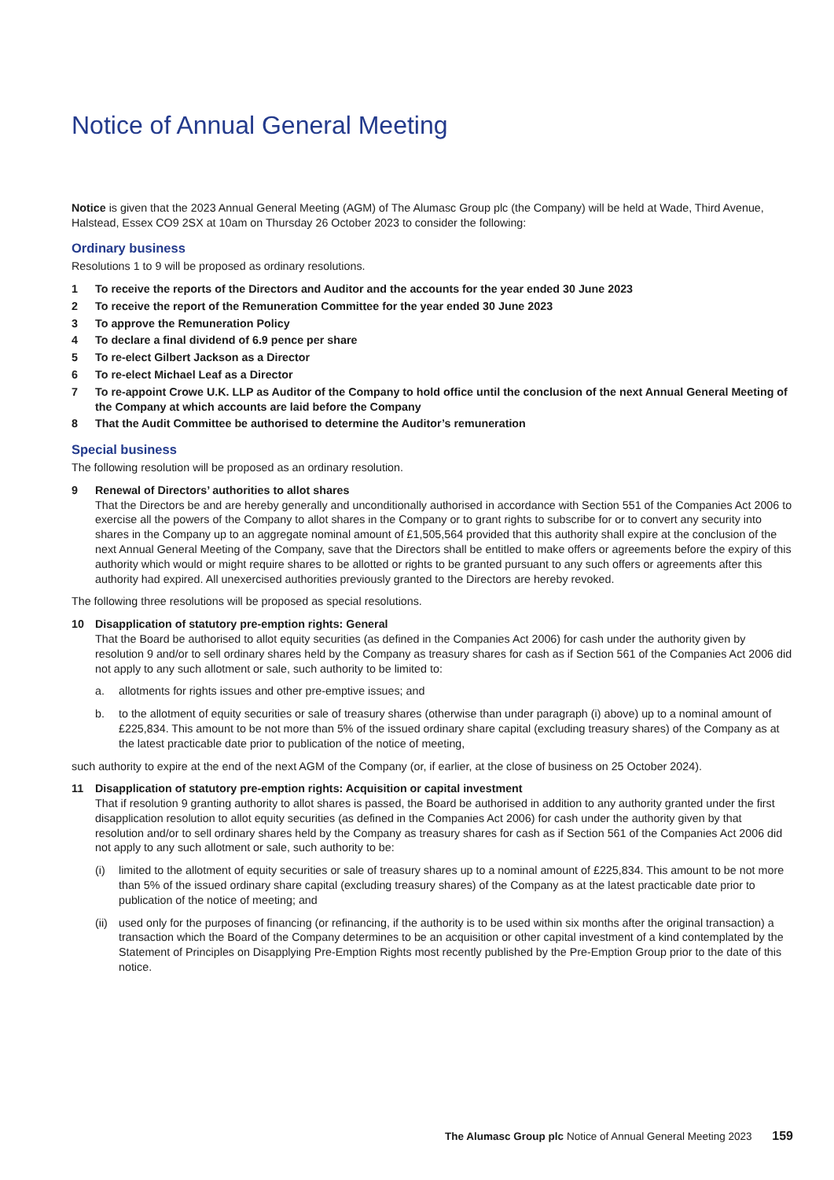Notice of Annual General Meeting
Notice is given that the 2023 Annual General Meeting (AGM) of The Alumasc Group plc (the Company) will be held at Wade, Third Avenue, Halstead, Essex CO9 2SX at 10am on Thursday 26 October 2023 to consider the following:
Ordinary business
Resolutions 1 to 9 will be proposed as ordinary resolutions.
1 To receive the reports of the Directors and Auditor and the accounts for the year ended 30 June 2023
2 To receive the report of the Remuneration Committee for the year ended 30 June 2023
3 To approve the Remuneration Policy
4 To declare a final dividend of 6.9 pence per share
5 To re-elect Gilbert Jackson as a Director
6 To re-elect Michael Leaf as a Director
7 To re-appoint Crowe U.K. LLP as Auditor of the Company to hold office until the conclusion of the next Annual General Meeting of the Company at which accounts are laid before the Company
8 That the Audit Committee be authorised to determine the Auditor’s remuneration
Special business
The following resolution will be proposed as an ordinary resolution.
9 Renewal of Directors’ authorities to allot shares
That the Directors be and are hereby generally and unconditionally authorised in accordance with Section 551 of the Companies Act 2006 to exercise all the powers of the Company to allot shares in the Company or to grant rights to subscribe for or to convert any security into shares in the Company up to an aggregate nominal amount of £1,505,564 provided that this authority shall expire at the conclusion of the next Annual General Meeting of the Company, save that the Directors shall be entitled to make offers or agreements before the expiry of this authority which would or might require shares to be allotted or rights to be granted pursuant to any such offers or agreements after this authority had expired. All unexercised authorities previously granted to the Directors are hereby revoked.
The following three resolutions will be proposed as special resolutions.
10 Disapplication of statutory pre-emption rights: General
That the Board be authorised to allot equity securities (as defined in the Companies Act 2006) for cash under the authority given by resolution 9 and/or to sell ordinary shares held by the Company as treasury shares for cash as if Section 561 of the Companies Act 2006 did not apply to any such allotment or sale, such authority to be limited to:
a. allotments for rights issues and other pre-emptive issues; and
b. to the allotment of equity securities or sale of treasury shares (otherwise than under paragraph (i) above) up to a nominal amount of £225,834. This amount to be not more than 5% of the issued ordinary share capital (excluding treasury shares) of the Company as at the latest practicable date prior to publication of the notice of meeting,
such authority to expire at the end of the next AGM of the Company (or, if earlier, at the close of business on 25 October 2024).
11 Disapplication of statutory pre-emption rights: Acquisition or capital investment
That if resolution 9 granting authority to allot shares is passed, the Board be authorised in addition to any authority granted under the first disapplication resolution to allot equity securities (as defined in the Companies Act 2006) for cash under the authority given by that resolution and/or to sell ordinary shares held by the Company as treasury shares for cash as if Section 561 of the Companies Act 2006 did not apply to any such allotment or sale, such authority to be:
(i) limited to the allotment of equity securities or sale of treasury shares up to a nominal amount of £225,834. This amount to be not more than 5% of the issued ordinary share capital (excluding treasury shares) of the Company as at the latest practicable date prior to publication of the notice of meeting; and
(ii) used only for the purposes of financing (or refinancing, if the authority is to be used within six months after the original transaction) a transaction which the Board of the Company determines to be an acquisition or other capital investment of a kind contemplated by the Statement of Principles on Disapplying Pre-Emption Rights most recently published by the Pre-Emption Group prior to the date of this notice.
The Alumasc Group plc Notice of Annual General Meeting 2023 159